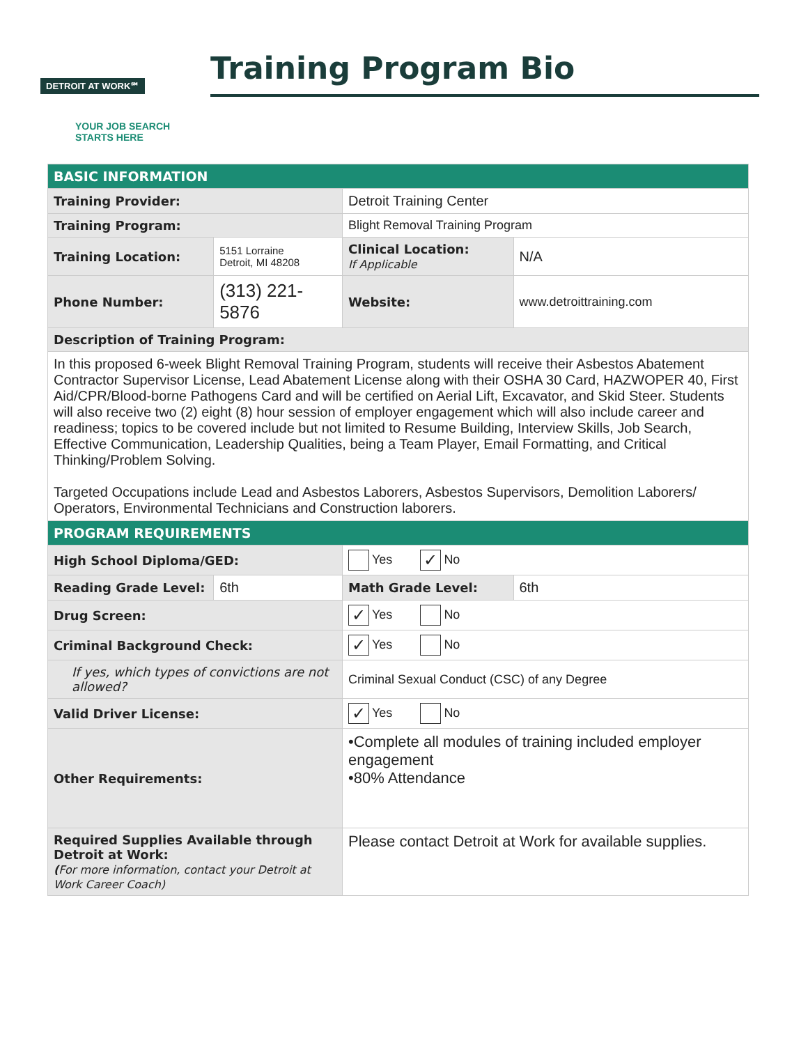DETROIT AT WORK℠
YOUR JOB SEARCH
STARTS HERE
Training Program Bio
| BASIC INFORMATION | | | | |
| Training Provider: | | Detroit Training Center | | |
| Training Program: | | Blight Removal Training Program | | |
| Training Location: | 5151 Lorraine Detroit, MI 48208 | Clinical Location: If Applicable | N/A | |
| Phone Number: | (313) 221-5876 | Website: | www.detroittraining.com | |
| Description of Training Program: | | | | |
| In this proposed 6-week Blight Removal Training Program, students will receive their Asbestos Abatement Contractor Supervisor License, Lead Abatement License along with their OSHA 30 Card, HAZWOPER 40, First Aid/CPR/Blood-borne Pathogens Card and will be certified on Aerial Lift, Excavator, and Skid Steer. Students will also receive two (2) eight (8) hour session of employer engagement which will also include career and readiness; topics to be covered include but not limited to Resume Building, Interview Skills, Job Search, Effective Communication, Leadership Qualities, being a Team Player, Email Formatting, and Critical Thinking/Problem Solving. Targeted Occupations include Lead and Asbestos Laborers, Asbestos Supervisors, Demolition Laborers/ Operators, Environmental Technicians and Construction laborers. | | | | |
| PROGRAM REQUIREMENTS | | | | |
| High School Diploma/GED: | | Yes ✓ No | | |
| Reading Grade Level: | 6th | Math Grade Level: | | 6th |
| Drug Screen: | | ✓ Yes No | | |
| Criminal Background Check: | | ✓ Yes No | | |
| If yes, which types of convictions are not allowed? | | Criminal Sexual Conduct (CSC) of any Degree | | |
| Valid Driver License: | | ✓ Yes No | | |
| Other Requirements: | | •Complete all modules of training included employer engagement •80% Attendance | | |
| Required Supplies Available through Detroit at Work: ( For more information, contact your Detroit at Work Career Coach) | | Please contact Detroit at Work for available supplies. | | |